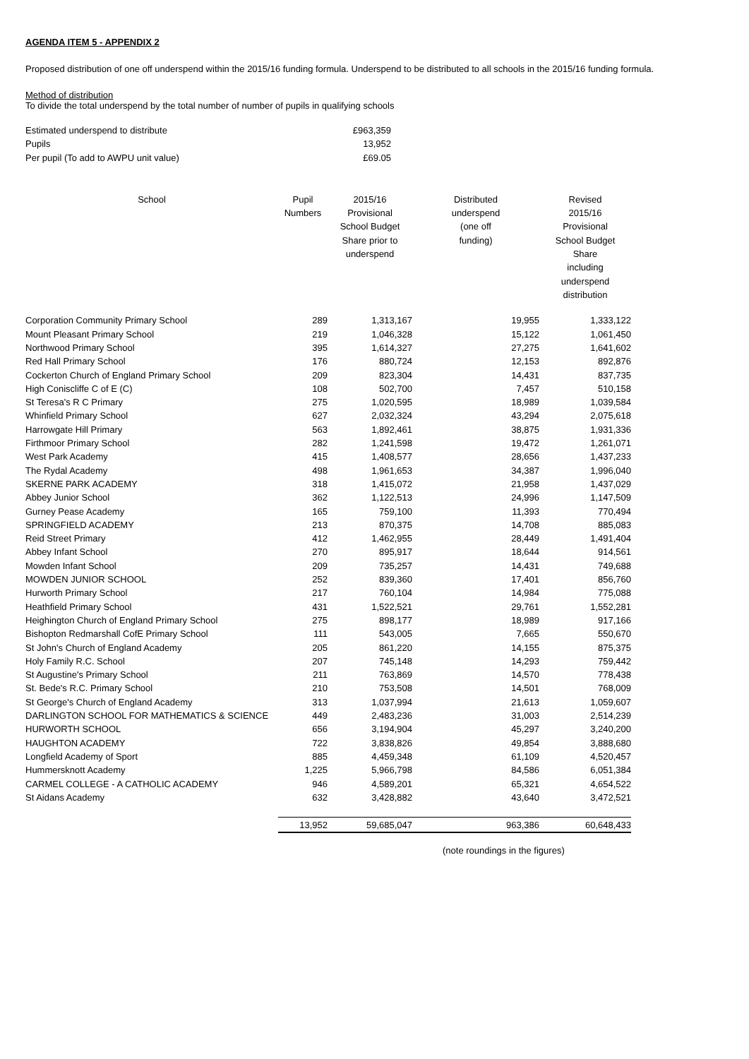AGENDA ITEM 5 - APPENDIX 2
Proposed distribution of one off underspend within the 2015/16 funding formula. Underspend to be distributed to all schools in the 2015/16 funding formula.
Method of distribution
To divide the total underspend by the total number of number of pupils in qualifying schools
| Estimated underspend to distribute | £963,359 |
| Pupils | 13,952 |
| Per pupil (To add to AWPU unit value) | £69.05 |
| School | Pupil Numbers | 2015/16 Provisional School Budget Share prior to underspend | Distributed underspend (one off funding) | Revised 2015/16 Provisional School Budget Share including underspend distribution |
| --- | --- | --- | --- | --- |
| Corporation Community Primary School | 289 | 1,313,167 | 19,955 | 1,333,122 |
| Mount Pleasant Primary School | 219 | 1,046,328 | 15,122 | 1,061,450 |
| Northwood Primary School | 395 | 1,614,327 | 27,275 | 1,641,602 |
| Red Hall Primary School | 176 | 880,724 | 12,153 | 892,876 |
| Cockerton Church of England Primary School | 209 | 823,304 | 14,431 | 837,735 |
| High Coniscliffe C of E (C) | 108 | 502,700 | 7,457 | 510,158 |
| St Teresa's R C Primary | 275 | 1,020,595 | 18,989 | 1,039,584 |
| Whinfield Primary School | 627 | 2,032,324 | 43,294 | 2,075,618 |
| Harrowgate Hill Primary | 563 | 1,892,461 | 38,875 | 1,931,336 |
| Firthmoor Primary School | 282 | 1,241,598 | 19,472 | 1,261,071 |
| West Park Academy | 415 | 1,408,577 | 28,656 | 1,437,233 |
| The Rydal Academy | 498 | 1,961,653 | 34,387 | 1,996,040 |
| SKERNE PARK ACADEMY | 318 | 1,415,072 | 21,958 | 1,437,029 |
| Abbey Junior School | 362 | 1,122,513 | 24,996 | 1,147,509 |
| Gurney Pease Academy | 165 | 759,100 | 11,393 | 770,494 |
| SPRINGFIELD ACADEMY | 213 | 870,375 | 14,708 | 885,083 |
| Reid Street Primary | 412 | 1,462,955 | 28,449 | 1,491,404 |
| Abbey Infant School | 270 | 895,917 | 18,644 | 914,561 |
| Mowden Infant School | 209 | 735,257 | 14,431 | 749,688 |
| MOWDEN JUNIOR SCHOOL | 252 | 839,360 | 17,401 | 856,760 |
| Hurworth Primary School | 217 | 760,104 | 14,984 | 775,088 |
| Heathfield Primary School | 431 | 1,522,521 | 29,761 | 1,552,281 |
| Heighington Church of England Primary School | 275 | 898,177 | 18,989 | 917,166 |
| Bishopton Redmarshall CofE Primary School | 111 | 543,005 | 7,665 | 550,670 |
| St John's Church of England Academy | 205 | 861,220 | 14,155 | 875,375 |
| Holy Family R.C. School | 207 | 745,148 | 14,293 | 759,442 |
| St Augustine's Primary School | 211 | 763,869 | 14,570 | 778,438 |
| St. Bede's R.C. Primary School | 210 | 753,508 | 14,501 | 768,009 |
| St George's Church of England Academy | 313 | 1,037,994 | 21,613 | 1,059,607 |
| DARLINGTON SCHOOL FOR MATHEMATICS & SCIENCE | 449 | 2,483,236 | 31,003 | 2,514,239 |
| HURWORTH SCHOOL | 656 | 3,194,904 | 45,297 | 3,240,200 |
| HAUGHTON ACADEMY | 722 | 3,838,826 | 49,854 | 3,888,680 |
| Longfield Academy of Sport | 885 | 4,459,348 | 61,109 | 4,520,457 |
| Hummersknott Academy | 1,225 | 5,966,798 | 84,586 | 6,051,384 |
| CARMEL COLLEGE - A CATHOLIC ACADEMY | 946 | 4,589,201 | 65,321 | 4,654,522 |
| St Aidans Academy | 632 | 3,428,882 | 43,640 | 3,472,521 |
| | 13,952 | 59,685,047 | 963,386 | 60,648,433 |
(note roundings in the figures)